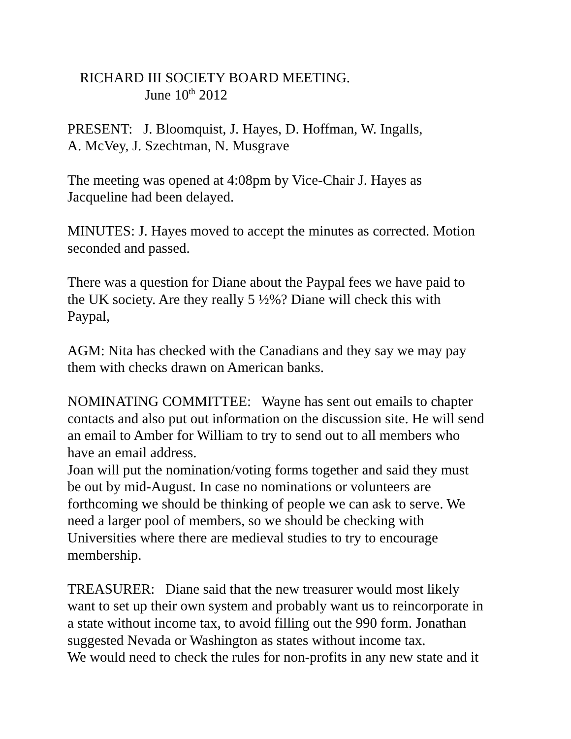RICHARD III SOCIETY BOARD MEETING.
June 10<sup>th</sup> 2012
PRESENT: J. Bloomquist, J. Hayes, D. Hoffman, W. Ingalls,
A. McVey, J. Szechtman, N. Musgrave
The meeting was opened at 4:08pm by Vice-Chair J. Hayes as
Jacqueline had been delayed.
MINUTES: J. Hayes moved to accept the minutes as corrected. Motion
seconded and passed.
There was a question for Diane about the Paypal fees we have paid to
the UK society. Are they really 5 ½%? Diane will check this with
Paypal,
AGM: Nita has checked with the Canadians and they say we may pay
them with checks drawn on American banks.
NOMINATING COMMITTEE: Wayne has sent out emails to chapter
contacts and also put out information on the discussion site. He will send
an email to Amber for William to try to send out to all members who
have an email address.
Joan will put the nomination/voting forms together and said they must
be out by mid-August. In case no nominations or volunteers are
forthcoming we should be thinking of people we can ask to serve. We
need a larger pool of members, so we should be checking with
Universities where there are medieval studies to try to encourage
membership.
TREASURER: Diane said that the new treasurer would most likely
want to set up their own system and probably want us to reincorporate in
a state without income tax, to avoid filling out the 990 form. Jonathan
suggested Nevada or Washington as states without income tax.
We would need to check the rules for non-profits in any new state and it